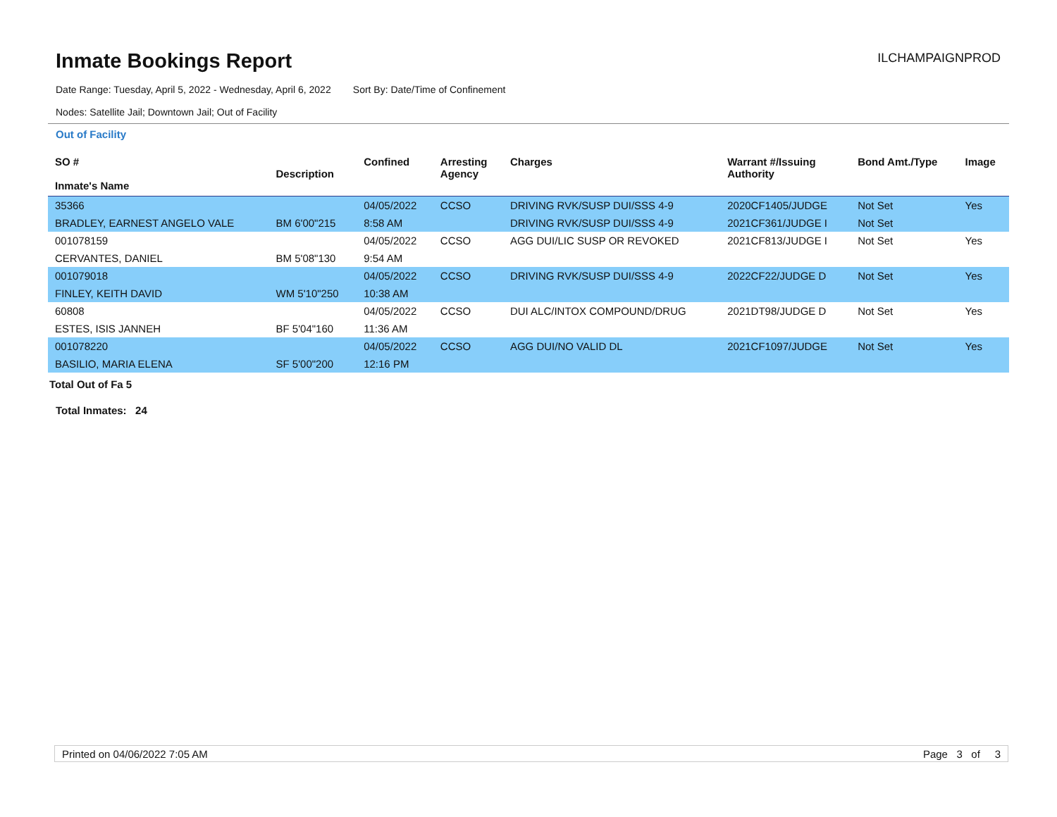Inmate Bookings Report
ILCHAMPAIGNPROD
Date Range: Tuesday, April 5, 2022 - Wednesday, April 6, 2022 Sort By: Date/Time of Confinement
Nodes: Satellite Jail; Downtown Jail; Out of Facility
Out of Facility
| SO # Inmate's Name | Description | Confined | Arresting Agency | Charges | Warrant #/Issuing Authority | Bond Amt./Type | Image |
| --- | --- | --- | --- | --- | --- | --- | --- |
| 35366 | | 04/05/2022 | CCSO | DRIVING RVK/SUSP DUI/SSS 4-9 | 2020CF1405/JUDGE | Not Set | Yes |
| BRADLEY, EARNEST ANGELO VALE | BM 6'00"215 | 8:58 AM | | DRIVING RVK/SUSP DUI/SSS 4-9 | 2021CF361/JUDGE I | Not Set | |
| 001078159 | | 04/05/2022 | CCSO | AGG DUI/LIC SUSP OR REVOKED | 2021CF813/JUDGE I | Not Set | Yes |
| CERVANTES, DANIEL | BM 5'08"130 | 9:54 AM | | | | | |
| 001079018 | | 04/05/2022 | CCSO | DRIVING RVK/SUSP DUI/SSS 4-9 | 2022CF22/JUDGE D | Not Set | Yes |
| FINLEY, KEITH DAVID | WM 5'10"250 | 10:38 AM | | | | | |
| 60808 | | 04/05/2022 | CCSO | DUI ALC/INTOX COMPOUND/DRUG | 2021DT98/JUDGE D | Not Set | Yes |
| ESTES, ISIS JANNEH | BF 5'04"160 | 11:36 AM | | | | | |
| 001078220 | | 04/05/2022 | CCSO | AGG DUI/NO VALID DL | 2021CF1097/JUDGE | Not Set | Yes |
| BASILIO, MARIA ELENA | SF 5'00"200 | 12:16 PM | | | | | |
Total Out of Fa 5
Total Inmates: 24
Printed on 04/06/2022 7:05 AM Page 3 of 3